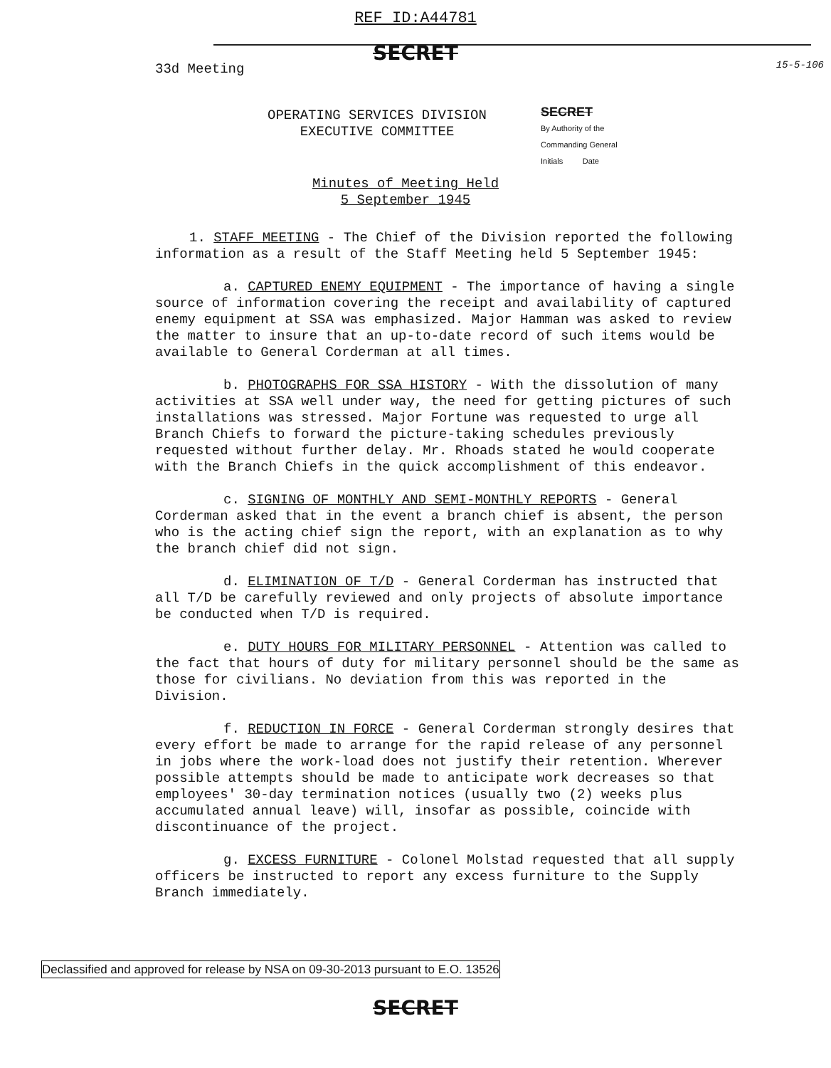REF ID:A44781
15-5-106
SECRET
33d Meeting
OPERATING SERVICES DIVISION
EXECUTIVE COMMITTEE
Minutes of Meeting Held
5 September 1945
SECRET
By Authority of the
Commanding General
Initials Date
1. STAFF MEETING - The Chief of the Division reported the following information as a result of the Staff Meeting held 5 September 1945:
a. CAPTURED ENEMY EQUIPMENT - The importance of having a single source of information covering the receipt and availability of captured enemy equipment at SSA was emphasized. Major Hamman was asked to review the matter to insure that an up-to-date record of such items would be available to General Corderman at all times.
b. PHOTOGRAPHS FOR SSA HISTORY - With the dissolution of many activities at SSA well under way, the need for getting pictures of such installations was stressed. Major Fortune was requested to urge all Branch Chiefs to forward the picture-taking schedules previously requested without further delay. Mr. Rhoads stated he would cooperate with the Branch Chiefs in the quick accomplishment of this endeavor.
c. SIGNING OF MONTHLY AND SEMI-MONTHLY REPORTS - General Corderman asked that in the event a branch chief is absent, the person who is the acting chief sign the report, with an explanation as to why the branch chief did not sign.
d. ELIMINATION OF T/D - General Corderman has instructed that all T/D be carefully reviewed and only projects of absolute importance be conducted when T/D is required.
e. DUTY HOURS FOR MILITARY PERSONNEL - Attention was called to the fact that hours of duty for military personnel should be the same as those for civilians. No deviation from this was reported in the Division.
f. REDUCTION IN FORCE - General Corderman strongly desires that every effort be made to arrange for the rapid release of any personnel in jobs where the work-load does not justify their retention. Wherever possible attempts should be made to anticipate work decreases so that employees' 30-day termination notices (usually two (2) weeks plus accumulated annual leave) will, insofar as possible, coincide with discontinuance of the project.
g. EXCESS FURNITURE - Colonel Molstad requested that all supply officers be instructed to report any excess furniture to the Supply Branch immediately.
Declassified and approved for release by NSA on 09-30-2013 pursuant to E.O. 13526
SECRET